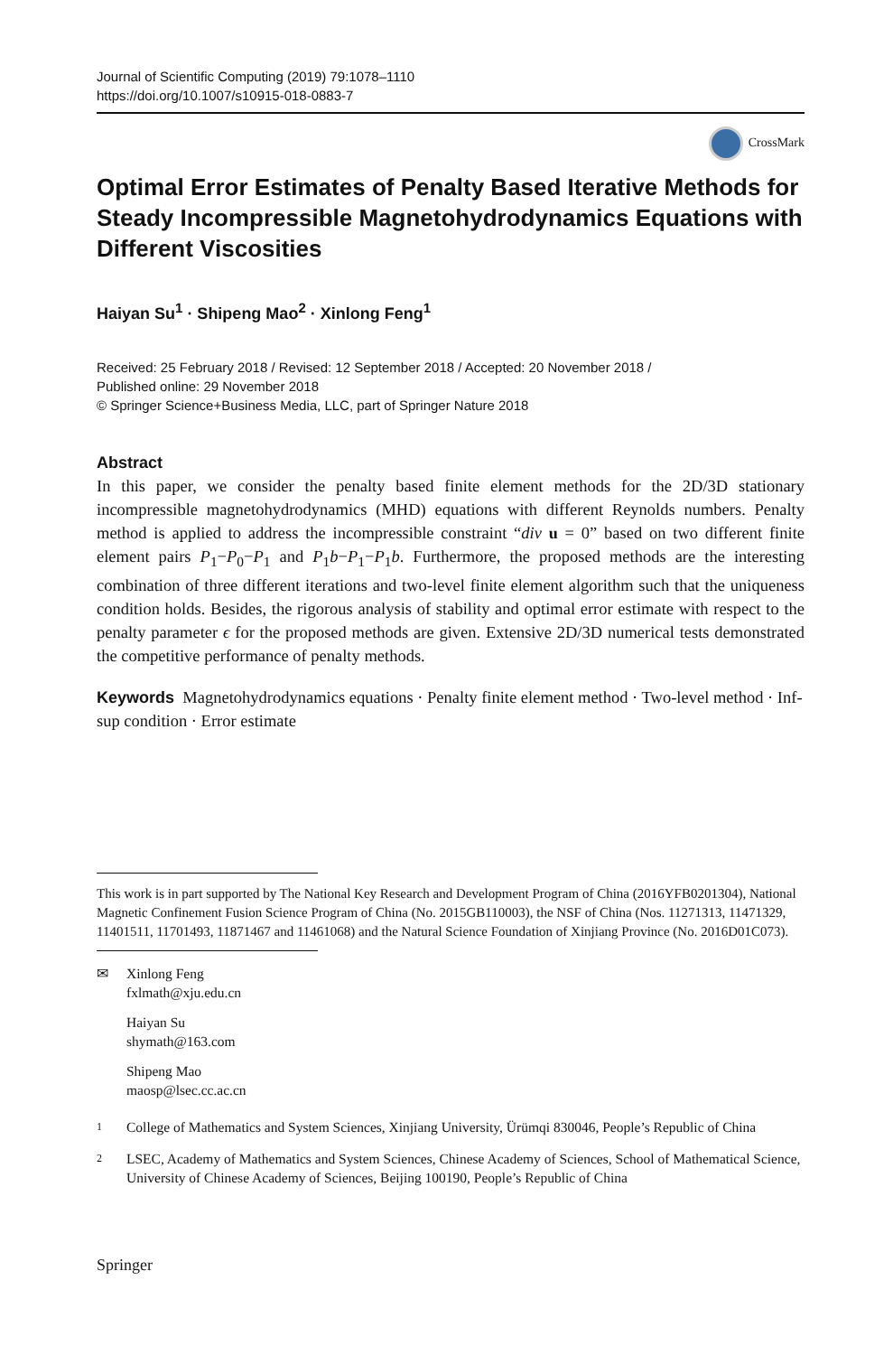Journal of Scientific Computing (2019) 79:1078–1110
https://doi.org/10.1007/s10915-018-0883-7
CrossMark
Optimal Error Estimates of Penalty Based Iterative Methods for Steady Incompressible Magnetohydrodynamics Equations with Different Viscosities
Haiyan Su<sup>1</sup> · Shipeng Mao<sup>2</sup> · Xinlong Feng<sup>1</sup>
Received: 25 February 2018 / Revised: 12 September 2018 / Accepted: 20 November 2018 /
Published online: 29 November 2018
© Springer Science+Business Media, LLC, part of Springer Nature 2018
Abstract
In this paper, we consider the penalty based finite element methods for the 2D/3D stationary incompressible magnetohydrodynamics (MHD) equations with different Reynolds numbers. Penalty method is applied to address the incompressible constraint “div u = 0” based on two different finite element pairs P<sub>1</sub>−P<sub>0</sub>−P<sub>1</sub> and P<sub>1</sub>b−P<sub>1</sub>−P<sub>1</sub>b. Furthermore, the proposed methods are the interesting combination of three different iterations and two-level finite element algorithm such that the uniqueness condition holds. Besides, the rigorous analysis of stability and optimal error estimate with respect to the penalty parameter ϵ for the proposed methods are given. Extensive 2D/3D numerical tests demonstrated the competitive performance of penalty methods.
Keywords Magnetohydrodynamics equations · Penalty finite element method · Two-level method · Inf-sup condition · Error estimate
This work is in part supported by The National Key Research and Development Program of China (2016YFB0201304), National Magnetic Confinement Fusion Science Program of China (No. 2015GB110003), the NSF of China (Nos. 11271313, 11471329, 11401511, 11701493, 11871467 and 11461068) and the Natural Science Foundation of Xinjiang Province (No. 2016D01C073).
✉ Xinlong Feng
fxlmath@xju.edu.cn
Haiyan Su
shymath@163.com
Shipeng Mao
maosp@lsec.cc.ac.cn
1
College of Mathematics and System Sciences, Xinjiang University, Ürümqi 830046, People’s Republic of China
2
LSEC, Academy of Mathematics and System Sciences, Chinese Academy of Sciences, School of Mathematical Science, University of Chinese Academy of Sciences, Beijing 100190, People’s Republic of China
Springer